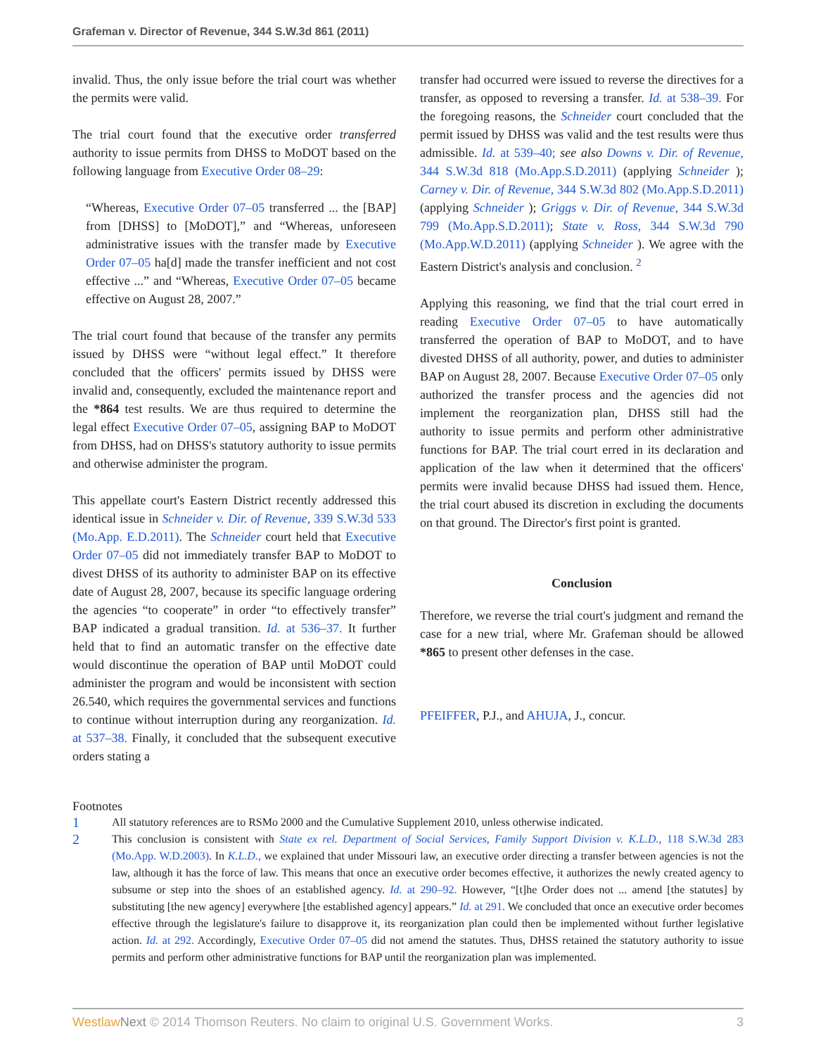Grafeman v. Director of Revenue, 344 S.W.3d 861 (2011)
invalid. Thus, the only issue before the trial court was whether the permits were valid.
The trial court found that the executive order transferred authority to issue permits from DHSS to MoDOT based on the following language from Executive Order 08–29:
“Whereas, Executive Order 07–05 transferred ... the [BAP] from [DHSS] to [MoDOT],” and “Whereas, unforeseen administrative issues with the transfer made by Executive Order 07–05 ha[d] made the transfer inefficient and not cost effective ...” and “Whereas, Executive Order 07–05 became effective on August 28, 2007.”
The trial court found that because of the transfer any permits issued by DHSS were “without legal effect.” It therefore concluded that the officers' permits issued by DHSS were invalid and, consequently, excluded the maintenance report and the *864 test results. We are thus required to determine the legal effect Executive Order 07–05, assigning BAP to MoDOT from DHSS, had on DHSS's statutory authority to issue permits and otherwise administer the program.
This appellate court's Eastern District recently addressed this identical issue in Schneider v. Dir. of Revenue, 339 S.W.3d 533 (Mo.App. E.D.2011). The Schneider court held that Executive Order 07–05 did not immediately transfer BAP to MoDOT to divest DHSS of its authority to administer BAP on its effective date of August 28, 2007, because its specific language ordering the agencies “to cooperate” in order “to effectively transfer” BAP indicated a gradual transition. Id. at 536–37. It further held that to find an automatic transfer on the effective date would discontinue the operation of BAP until MoDOT could administer the program and would be inconsistent with section 26.540, which requires the governmental services and functions to continue without interruption during any reorganization. Id. at 537–38. Finally, it concluded that the subsequent executive orders stating a
transfer had occurred were issued to reverse the directives for a transfer, as opposed to reversing a transfer. Id. at 538–39. For the foregoing reasons, the Schneider court concluded that the permit issued by DHSS was valid and the test results were thus admissible. Id. at 539–40; see also Downs v. Dir. of Revenue, 344 S.W.3d 818 (Mo.App.S.D.2011) (applying Schneider ); Carney v. Dir. of Revenue, 344 S.W.3d 802 (Mo.App.S.D.2011) (applying Schneider ); Griggs v. Dir. of Revenue, 344 S.W.3d 799 (Mo.App.S.D.2011); State v. Ross, 344 S.W.3d 790 (Mo.App.W.D.2011) (applying Schneider ). We agree with the Eastern District's analysis and conclusion. <sup>2</sup>
Applying this reasoning, we find that the trial court erred in reading Executive Order 07–05 to have automatically transferred the operation of BAP to MoDOT, and to have divested DHSS of all authority, power, and duties to administer BAP on August 28, 2007. Because Executive Order 07–05 only authorized the transfer process and the agencies did not implement the reorganization plan, DHSS still had the authority to issue permits and perform other administrative functions for BAP. The trial court erred in its declaration and application of the law when it determined that the officers' permits were invalid because DHSS had issued them. Hence, the trial court abused its discretion in excluding the documents on that ground. The Director's first point is granted.
Conclusion
Therefore, we reverse the trial court's judgment and remand the case for a new trial, where Mr. Grafeman should be allowed *865 to present other defenses in the case.
PFEIFFER, P.J., and AHUJA, J., concur.
Footnotes
1 All statutory references are to RSMo 2000 and the Cumulative Supplement 2010, unless otherwise indicated.
2 This conclusion is consistent with State ex rel. Department of Social Services, Family Support Division v. K.L.D., 118 S.W.3d 283 (Mo.App. W.D.2003). In K.L.D., we explained that under Missouri law, an executive order directing a transfer between agencies is not the law, although it has the force of law. This means that once an executive order becomes effective, it authorizes the newly created agency to subsume or step into the shoes of an established agency. Id. at 290–92. However, “[t]he Order does not ... amend [the statutes] by substituting [the new agency] everywhere [the established agency] appears.” Id. at 291. We concluded that once an executive order becomes effective through the legislature's failure to disapprove it, its reorganization plan could then be implemented without further legislative action. Id. at 292. Accordingly, Executive Order 07–05 did not amend the statutes. Thus, DHSS retained the statutory authority to issue permits and perform other administrative functions for BAP until the reorganization plan was implemented.
Westlaw Next © 2014 Thomson Reuters. No claim to original U.S. Government Works. 3